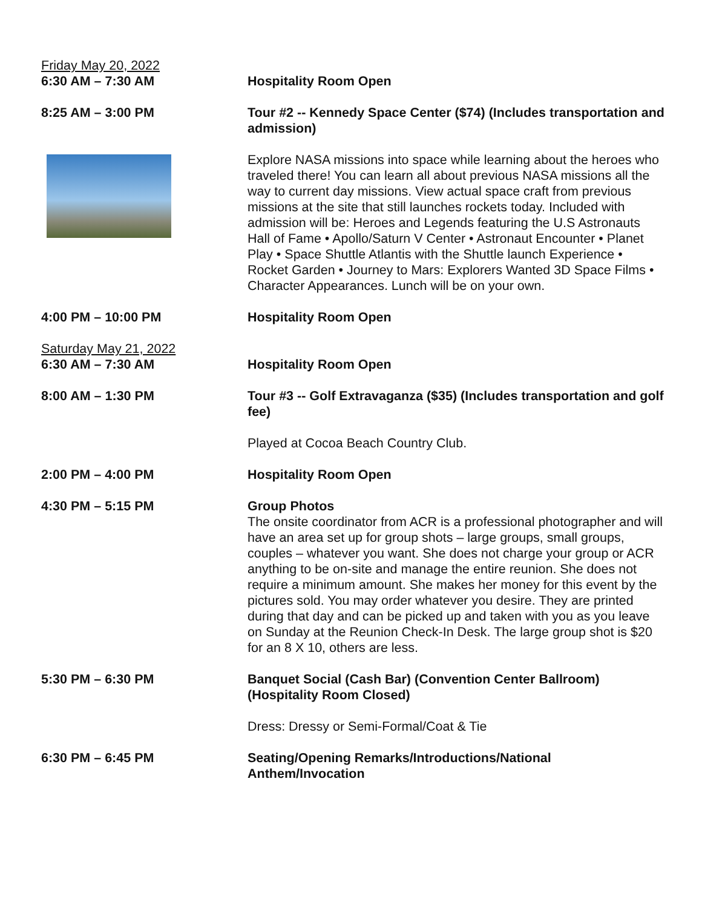Friday May 20, 2022
6:30 AM – 7:30 AM Hospitality Room Open
8:25 AM – 3:00 PM Tour #2 -- Kennedy Space Center ($74) (Includes transportation and admission)
Explore NASA missions into space while learning about the heroes who traveled there! You can learn all about previous NASA missions all the way to current day missions. View actual space craft from previous missions at the site that still launches rockets today. Included with admission will be: Heroes and Legends featuring the U.S Astronauts Hall of Fame • Apollo/Saturn V Center • Astronaut Encounter • Planet Play • Space Shuttle Atlantis with the Shuttle launch Experience • Rocket Garden • Journey to Mars: Explorers Wanted 3D Space Films • Character Appearances. Lunch will be on your own.
4:00 PM – 10:00 PM Hospitality Room Open
Saturday May 21, 2022
6:30 AM – 7:30 AM Hospitality Room Open
8:00 AM – 1:30 PM Tour #3 -- Golf Extravaganza ($35) (Includes transportation and golf fee)
Played at Cocoa Beach Country Club.
2:00 PM – 4:00 PM Hospitality Room Open
4:30 PM – 5:15 PM Group Photos
The onsite coordinator from ACR is a professional photographer and will have an area set up for group shots – large groups, small groups, couples – whatever you want. She does not charge your group or ACR anything to be on-site and manage the entire reunion. She does not require a minimum amount. She makes her money for this event by the pictures sold. You may order whatever you desire. They are printed during that day and can be picked up and taken with you as you leave on Sunday at the Reunion Check-In Desk. The large group shot is $20 for an 8 X 10, others are less.
5:30 PM – 6:30 PM Banquet Social (Cash Bar) (Convention Center Ballroom) (Hospitality Room Closed)
Dress: Dressy or Semi-Formal/Coat & Tie
6:30 PM – 6:45 PM Seating/Opening Remarks/Introductions/National Anthem/Invocation